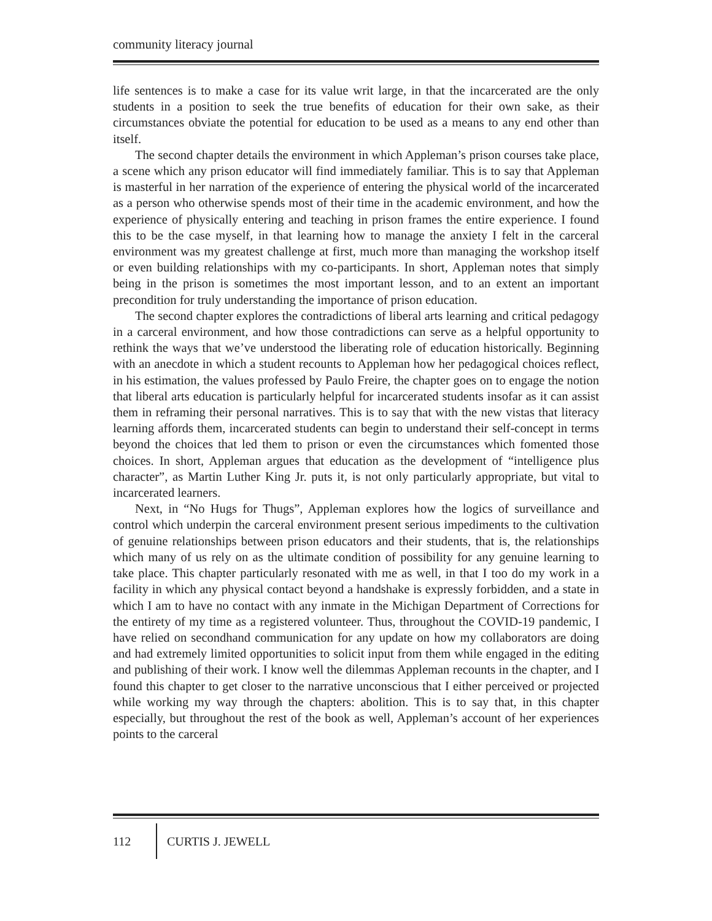community literacy journal
life sentences is to make a case for its value writ large, in that the incarcerated are the only students in a position to seek the true benefits of education for their own sake, as their circumstances obviate the potential for education to be used as a means to any end other than itself.
The second chapter details the environment in which Appleman’s prison courses take place, a scene which any prison educator will find immediately familiar. This is to say that Appleman is masterful in her narration of the experience of entering the physical world of the incarcerated as a person who otherwise spends most of their time in the academic environment, and how the experience of physically entering and teaching in prison frames the entire experience. I found this to be the case myself, in that learning how to manage the anxiety I felt in the carceral environment was my greatest challenge at first, much more than managing the workshop itself or even building relationships with my co-participants. In short, Appleman notes that simply being in the prison is sometimes the most important lesson, and to an extent an important precondition for truly understanding the importance of prison education.
The second chapter explores the contradictions of liberal arts learning and critical pedagogy in a carceral environment, and how those contradictions can serve as a helpful opportunity to rethink the ways that we’ve understood the liberating role of education historically. Beginning with an anecdote in which a student recounts to Appleman how her pedagogical choices reflect, in his estimation, the values professed by Paulo Freire, the chapter goes on to engage the notion that liberal arts education is particularly helpful for incarcerated students insofar as it can assist them in reframing their personal narratives. This is to say that with the new vistas that literacy learning affords them, incarcerated students can begin to understand their self-concept in terms beyond the choices that led them to prison or even the circumstances which fomented those choices. In short, Appleman argues that education as the development of “intelligence plus character”, as Martin Luther King Jr. puts it, is not only particularly appropriate, but vital to incarcerated learners.
Next, in “No Hugs for Thugs”, Appleman explores how the logics of surveillance and control which underpin the carceral environment present serious impediments to the cultivation of genuine relationships between prison educators and their students, that is, the relationships which many of us rely on as the ultimate condition of possibility for any genuine learning to take place. This chapter particularly resonated with me as well, in that I too do my work in a facility in which any physical contact beyond a handshake is expressly forbidden, and a state in which I am to have no contact with any inmate in the Michigan Department of Corrections for the entirety of my time as a registered volunteer. Thus, throughout the COVID-19 pandemic, I have relied on secondhand communication for any update on how my collaborators are doing and had extremely limited opportunities to solicit input from them while engaged in the editing and publishing of their work. I know well the dilemmas Appleman recounts in the chapter, and I found this chapter to get closer to the narrative unconscious that I either perceived or projected while working my way through the chapters: abolition. This is to say that, in this chapter especially, but throughout the rest of the book as well, Appleman’s account of her experiences points to the carceral
112
CURTIS J. JEWELL